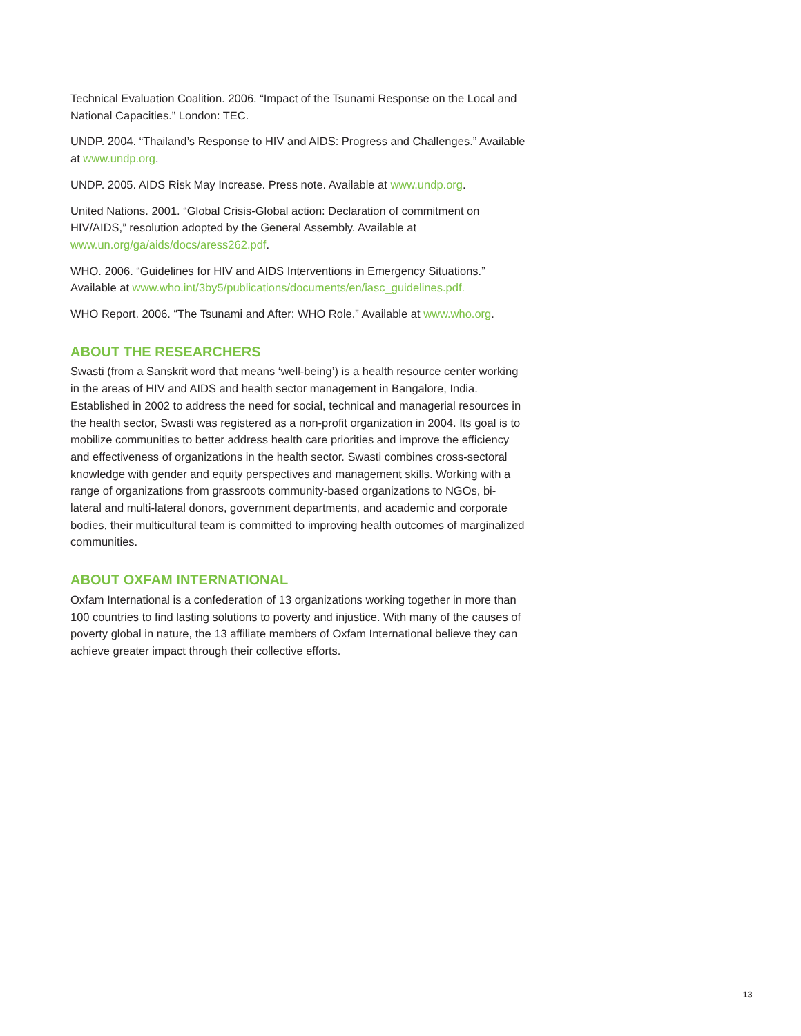Technical Evaluation Coalition. 2006. “Impact of the Tsunami Response on the Local and National Capacities.” London: TEC.
UNDP. 2004. “Thailand’s Response to HIV and AIDS: Progress and Challenges.” Available at www.undp.org.
UNDP. 2005. AIDS Risk May Increase. Press note. Available at www.undp.org.
United Nations. 2001. “Global Crisis-Global action: Declaration of commitment on HIV/AIDS,” resolution adopted by the General Assembly. Available at www.un.org/ga/aids/docs/aress262.pdf.
WHO. 2006. “Guidelines for HIV and AIDS Interventions in Emergency Situations.” Available at www.who.int/3by5/publications/documents/en/iasc_guidelines.pdf.
WHO Report. 2006. “The Tsunami and After: WHO Role.” Available at www.who.org.
ABOUT THE RESEARCHERS
Swasti (from a Sanskrit word that means ‘well-being’) is a health resource center working in the areas of HIV and AIDS and health sector management in Bangalore, India. Established in 2002 to address the need for social, technical and managerial resources in the health sector, Swasti was registered as a non-profit organization in 2004. Its goal is to mobilize communities to better address health care priorities and improve the efficiency and effectiveness of organizations in the health sector. Swasti combines cross-sectoral knowledge with gender and equity perspectives and management skills. Working with a range of organizations from grassroots community-based organizations to NGOs, bi-lateral and multi-lateral donors, government departments, and academic and corporate bodies, their multicultural team is committed to improving health outcomes of marginalized communities.
ABOUT OXFAM INTERNATIONAL
Oxfam International is a confederation of 13 organizations working together in more than 100 countries to find lasting solutions to poverty and injustice. With many of the causes of poverty global in nature, the 13 affiliate members of Oxfam International believe they can achieve greater impact through their collective efforts.
13